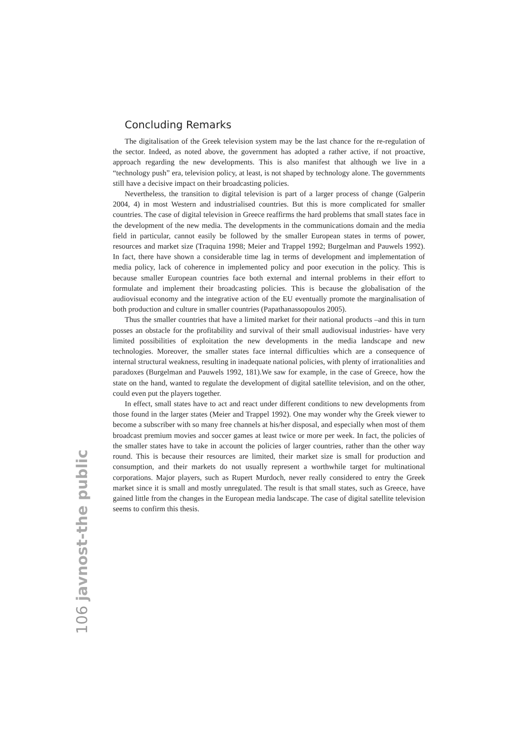Concluding Remarks
The digitalisation of the Greek television system may be the last chance for the re-regulation of the sector. Indeed, as noted above, the government has adopted a rather active, if not proactive, approach regarding the new developments. This is also manifest that although we live in a “technology push” era, television policy, at least, is not shaped by technology alone. The governments still have a decisive impact on their broadcasting policies.
Nevertheless, the transition to digital television is part of a larger process of change (Galperin 2004, 4) in most Western and industrialised countries. But this is more complicated for smaller countries. The case of digital television in Greece reaffirms the hard problems that small states face in the development of the new media. The developments in the communications domain and the media field in particular, cannot easily be followed by the smaller European states in terms of power, resources and market size (Traquina 1998; Meier and Trappel 1992; Burgelman and Pauwels 1992). In fact, there have shown a considerable time lag in terms of development and implementation of media policy, lack of coherence in implemented policy and poor execution in the policy. This is because smaller European countries face both external and internal problems in their effort to formulate and implement their broadcasting policies. This is because the globalisation of the audiovisual economy and the integrative action of the EU eventually promote the marginalisation of both production and culture in smaller countries (Papathanassopoulos 2005).
Thus the smaller countries that have a limited market for their national products –and this in turn posses an obstacle for the profitability and survival of their small audiovisual industries- have very limited possibilities of exploitation the new developments in the media landscape and new technologies. Moreover, the smaller states face internal difficulties which are a consequence of internal structural weakness, resulting in inadequate national policies, with plenty of irrationalities and paradoxes (Burgelman and Pauwels 1992, 181).We saw for example, in the case of Greece, how the state on the hand, wanted to regulate the development of digital satellite television, and on the other, could even put the players together.
In effect, small states have to act and react under different conditions to new developments from those found in the larger states (Meier and Trappel 1992). One may wonder why the Greek viewer to become a subscriber with so many free channels at his/her disposal, and especially when most of them broadcast premium movies and soccer games at least twice or more per week. In fact, the policies of the smaller states have to take in account the policies of larger countries, rather than the other way round. This is because their resources are limited, their market size is small for production and consumption, and their markets do not usually represent a worthwhile target for multinational corporations. Major players, such as Rupert Murdoch, never really considered to entry the Greek market since it is small and mostly unregulated. The result is that small states, such as Greece, have gained little from the changes in the European media landscape. The case of digital satellite television seems to confirm this thesis.
106 javnost-the public